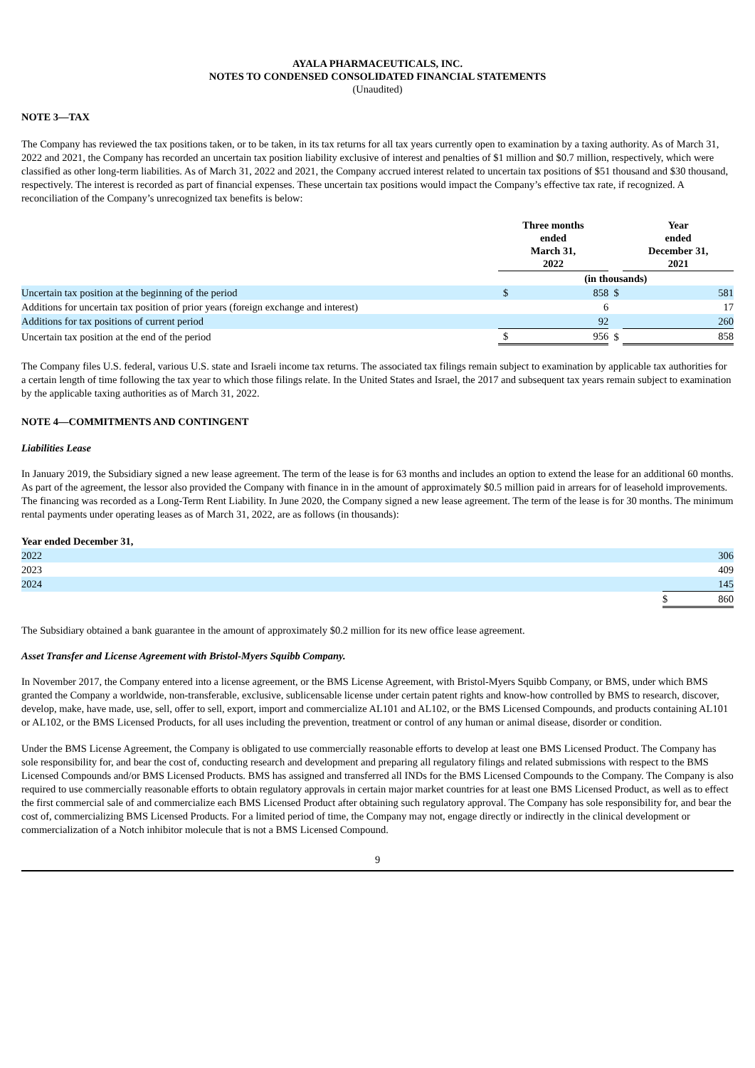AYALA PHARMACEUTICALS, INC.
NOTES TO CONDENSED CONSOLIDATED FINANCIAL STATEMENTS
(Unaudited)
NOTE 3—TAX
The Company has reviewed the tax positions taken, or to be taken, in its tax returns for all tax years currently open to examination by a taxing authority. As of March 31, 2022 and 2021, the Company has recorded an uncertain tax position liability exclusive of interest and penalties of $1 million and $0.7 million, respectively, which were classified as other long-term liabilities. As of March 31, 2022 and 2021, the Company accrued interest related to uncertain tax positions of $51 thousand and $30 thousand, respectively. The interest is recorded as part of financial expenses. These uncertain tax positions would impact the Company’s effective tax rate, if recognized. A reconciliation of the Company’s unrecognized tax benefits is below:
| | Three months ended March 31, 2022 | | | Year ended December 31, 2021 | |
| | (in thousands) | | | | |
| Uncertain tax position at the beginning of the period | $ | 858 | $ | | 581 |
| Additions for uncertain tax position of prior years (foreign exchange and interest) | | 6 | | | 17 |
| Additions for tax positions of current period | | 92 | | | 260 |
| Uncertain tax position at the end of the period | $ | 956 | $ | | 858 |
The Company files U.S. federal, various U.S. state and Israeli income tax returns. The associated tax filings remain subject to examination by applicable tax authorities for a certain length of time following the tax year to which those filings relate. In the United States and Israel, the 2017 and subsequent tax years remain subject to examination by the applicable taxing authorities as of March 31, 2022.
NOTE 4—COMMITMENTS AND CONTINGENT
Liabilities Lease
In January 2019, the Subsidiary signed a new lease agreement. The term of the lease is for 63 months and includes an option to extend the lease for an additional 60 months. As part of the agreement, the lessor also provided the Company with finance in in the amount of approximately $0.5 million paid in arrears for of leasehold improvements. The financing was recorded as a Long-Term Rent Liability. In June 2020, the Company signed a new lease agreement. The term of the lease is for 30 months. The minimum rental payments under operating leases as of March 31, 2022, are as follows (in thousands):
| Year ended December 31, | | |
| 2022 | | 306 |
| 2023 | | 409 |
| 2024 | | 145 |
| | $ | 860 |
The Subsidiary obtained a bank guarantee in the amount of approximately $0.2 million for its new office lease agreement.
Asset Transfer and License Agreement with Bristol-Myers Squibb Company.
In November 2017, the Company entered into a license agreement, or the BMS License Agreement, with Bristol-Myers Squibb Company, or BMS, under which BMS granted the Company a worldwide, non-transferable, exclusive, sublicensable license under certain patent rights and know-how controlled by BMS to research, discover, develop, make, have made, use, sell, offer to sell, export, import and commercialize AL101 and AL102, or the BMS Licensed Compounds, and products containing AL101 or AL102, or the BMS Licensed Products, for all uses including the prevention, treatment or control of any human or animal disease, disorder or condition.
Under the BMS License Agreement, the Company is obligated to use commercially reasonable efforts to develop at least one BMS Licensed Product. The Company has sole responsibility for, and bear the cost of, conducting research and development and preparing all regulatory filings and related submissions with respect to the BMS Licensed Compounds and/or BMS Licensed Products. BMS has assigned and transferred all INDs for the BMS Licensed Compounds to the Company. The Company is also required to use commercially reasonable efforts to obtain regulatory approvals in certain major market countries for at least one BMS Licensed Product, as well as to effect the first commercial sale of and commercialize each BMS Licensed Product after obtaining such regulatory approval. The Company has sole responsibility for, and bear the cost of, commercializing BMS Licensed Products. For a limited period of time, the Company may not, engage directly or indirectly in the clinical development or commercialization of a Notch inhibitor molecule that is not a BMS Licensed Compound.
9